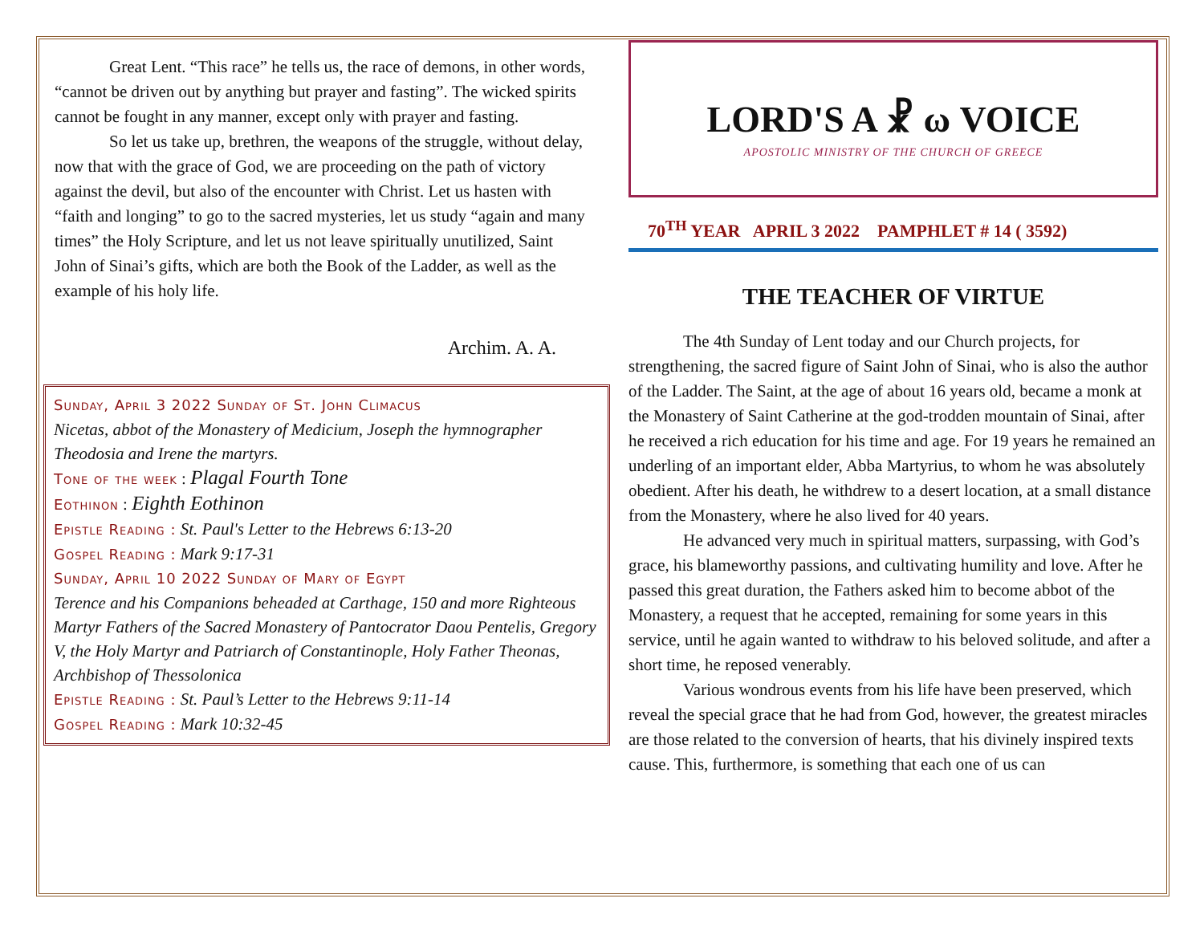Great Lent. “This race” he tells us, the race of demons, in other words, “cannot be driven out by anything but prayer and fasting”. The wicked spirits cannot be fought in any manner, except only with prayer and fasting.
So let us take up, brethren, the weapons of the struggle, without delay, now that with the grace of God, we are proceeding on the path of victory against the devil, but also of the encounter with Christ. Let us hasten with “faith and longing” to go to the sacred mysteries, let us study “again and many times” the Holy Scripture, and let us not leave spiritually unutilized, Saint John of Sinai’s gifts, which are both the Book of the Ladder, as well as the example of his holy life.
Archim. A. A.
Sunday, April 3 2022 Sunday of St. John Climacus
Nicetas, abbot of the Monastery of Medicium, Joseph the hymnographer Theodosia and Irene the martyrs.
Tone of the week : Plagal Fourth Tone
Eothinon : Eighth Eothinon
Epistle Reading : St. Paul's Letter to the Hebrews 6:13-20
Gospel Reading : Mark 9:17-31
Sunday, April 10 2022 Sunday of Mary of Egypt
Terence and his Companions beheaded at Carthage, 150 and more Righteous Martyr Fathers of the Sacred Monastery of Pantocrator Daou Pentelis, Gregory V, the Holy Martyr and Patriarch of Constantinople, Holy Father Theonas, Archbishop of Thessolonica
Epistle Reading : St. Paul’s Letter to the Hebrews 9:11-14
Gospel Reading : Mark 10:32-45
LORD'S A ☧ ω VOICE
APOSTOLIC MINISTRY OF THE CHURCH OF GREECE
70<sup>TH</sup> YEAR APRIL 3 2022 PAMPHLET # 14 ( 3592)
THE TEACHER OF VIRTUE
The 4th Sunday of Lent today and our Church projects, for strengthening, the sacred figure of Saint John of Sinai, who is also the author of the Ladder. The Saint, at the age of about 16 years old, became a monk at the Monastery of Saint Catherine at the god-trodden mountain of Sinai, after he received a rich education for his time and age. For 19 years he remained an underling of an important elder, Abba Martyrius, to whom he was absolutely obedient. After his death, he withdrew to a desert location, at a small distance from the Monastery, where he also lived for 40 years.
He advanced very much in spiritual matters, surpassing, with God’s grace, his blameworthy passions, and cultivating humility and love. After he passed this great duration, the Fathers asked him to become abbot of the Monastery, a request that he accepted, remaining for some years in this service, until he again wanted to withdraw to his beloved solitude, and after a short time, he reposed venerably.
Various wondrous events from his life have been preserved, which reveal the special grace that he had from God, however, the greatest miracles are those related to the conversion of hearts, that his divinely inspired texts cause. This, furthermore, is something that each one of us can